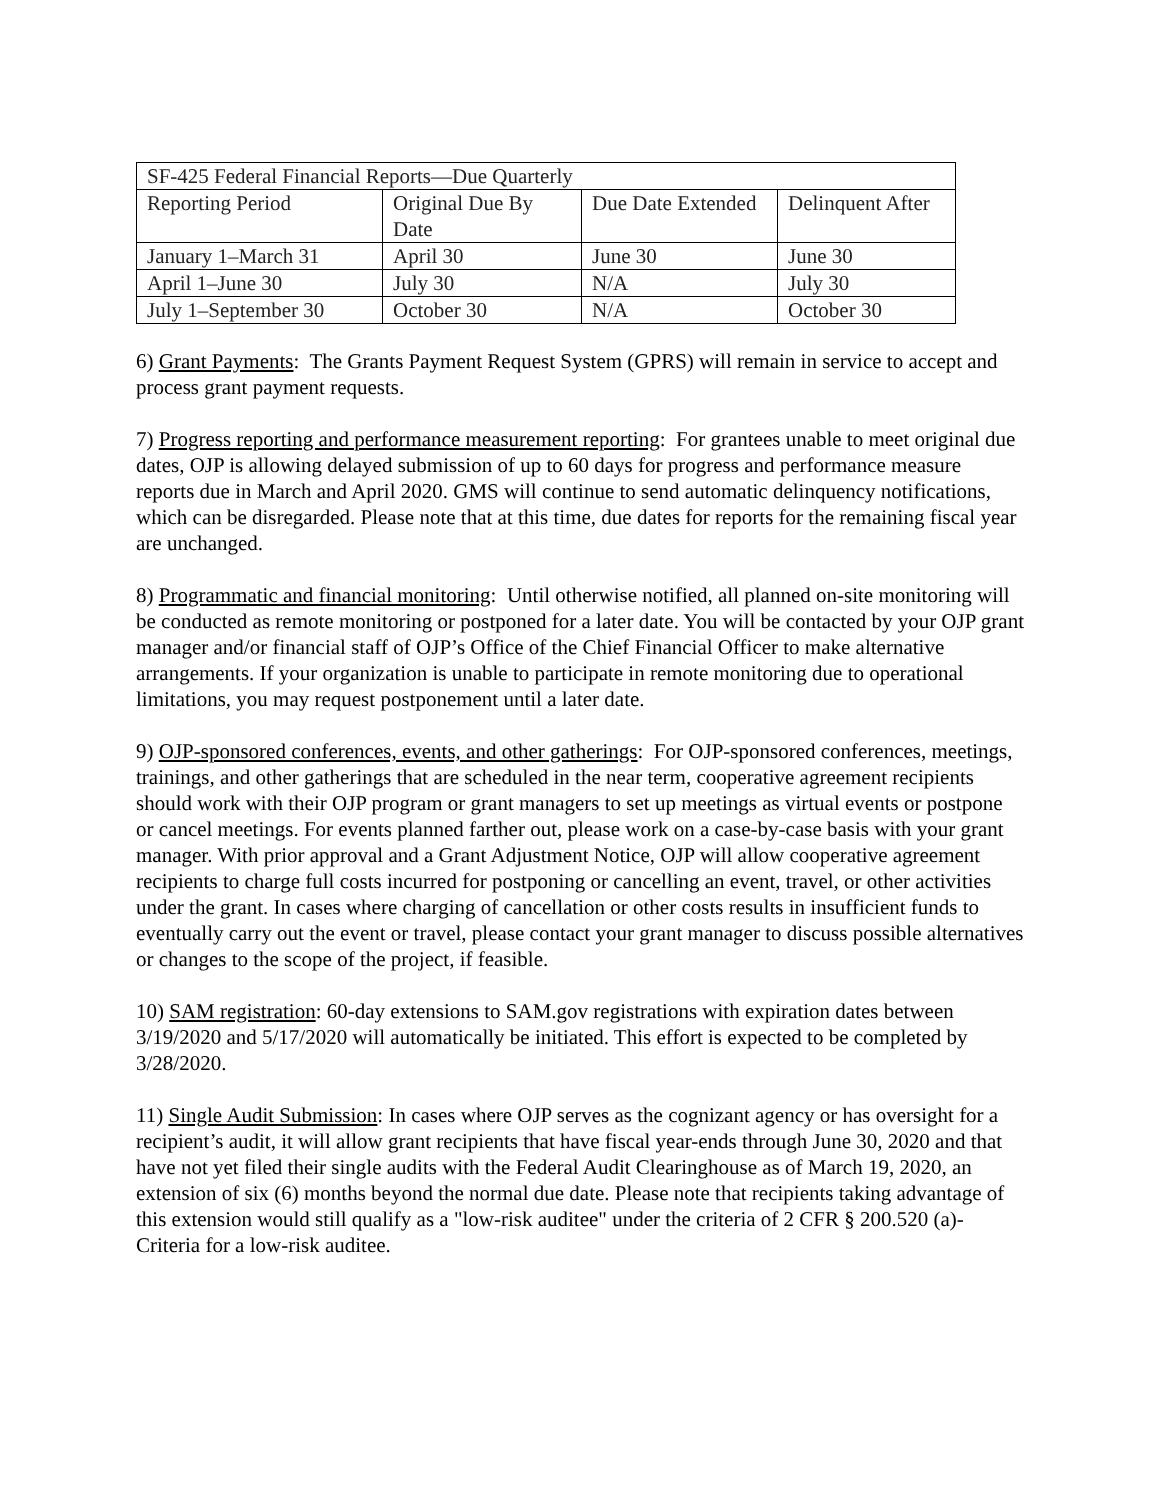| SF-425 Federal Financial Reports—Due Quarterly | | | |
| --- | --- | --- | --- |
| Reporting Period | Original Due By Date | Due Date Extended | Delinquent After |
| January 1–March 31 | April 30 | June 30 | June 30 |
| April 1–June 30 | July 30 | N/A | July 30 |
| July 1–September 30 | October 30 | N/A | October 30 |
6) Grant Payments: The Grants Payment Request System (GPRS) will remain in service to accept and process grant payment requests.
7) Progress reporting and performance measurement reporting: For grantees unable to meet original due dates, OJP is allowing delayed submission of up to 60 days for progress and performance measure reports due in March and April 2020. GMS will continue to send automatic delinquency notifications, which can be disregarded. Please note that at this time, due dates for reports for the remaining fiscal year are unchanged.
8) Programmatic and financial monitoring: Until otherwise notified, all planned on-site monitoring will be conducted as remote monitoring or postponed for a later date. You will be contacted by your OJP grant manager and/or financial staff of OJP’s Office of the Chief Financial Officer to make alternative arrangements. If your organization is unable to participate in remote monitoring due to operational limitations, you may request postponement until a later date.
9) OJP-sponsored conferences, events, and other gatherings: For OJP-sponsored conferences, meetings, trainings, and other gatherings that are scheduled in the near term, cooperative agreement recipients should work with their OJP program or grant managers to set up meetings as virtual events or postpone or cancel meetings. For events planned farther out, please work on a case-by-case basis with your grant manager. With prior approval and a Grant Adjustment Notice, OJP will allow cooperative agreement recipients to charge full costs incurred for postponing or cancelling an event, travel, or other activities under the grant. In cases where charging of cancellation or other costs results in insufficient funds to eventually carry out the event or travel, please contact your grant manager to discuss possible alternatives or changes to the scope of the project, if feasible.
10) SAM registration: 60-day extensions to SAM.gov registrations with expiration dates between 3/19/2020 and 5/17/2020 will automatically be initiated. This effort is expected to be completed by 3/28/2020.
11) Single Audit Submission: In cases where OJP serves as the cognizant agency or has oversight for a recipient’s audit, it will allow grant recipients that have fiscal year-ends through June 30, 2020 and that have not yet filed their single audits with the Federal Audit Clearinghouse as of March 19, 2020, an extension of six (6) months beyond the normal due date. Please note that recipients taking advantage of this extension would still qualify as a "low-risk auditee" under the criteria of 2 CFR § 200.520 (a)- Criteria for a low-risk auditee.